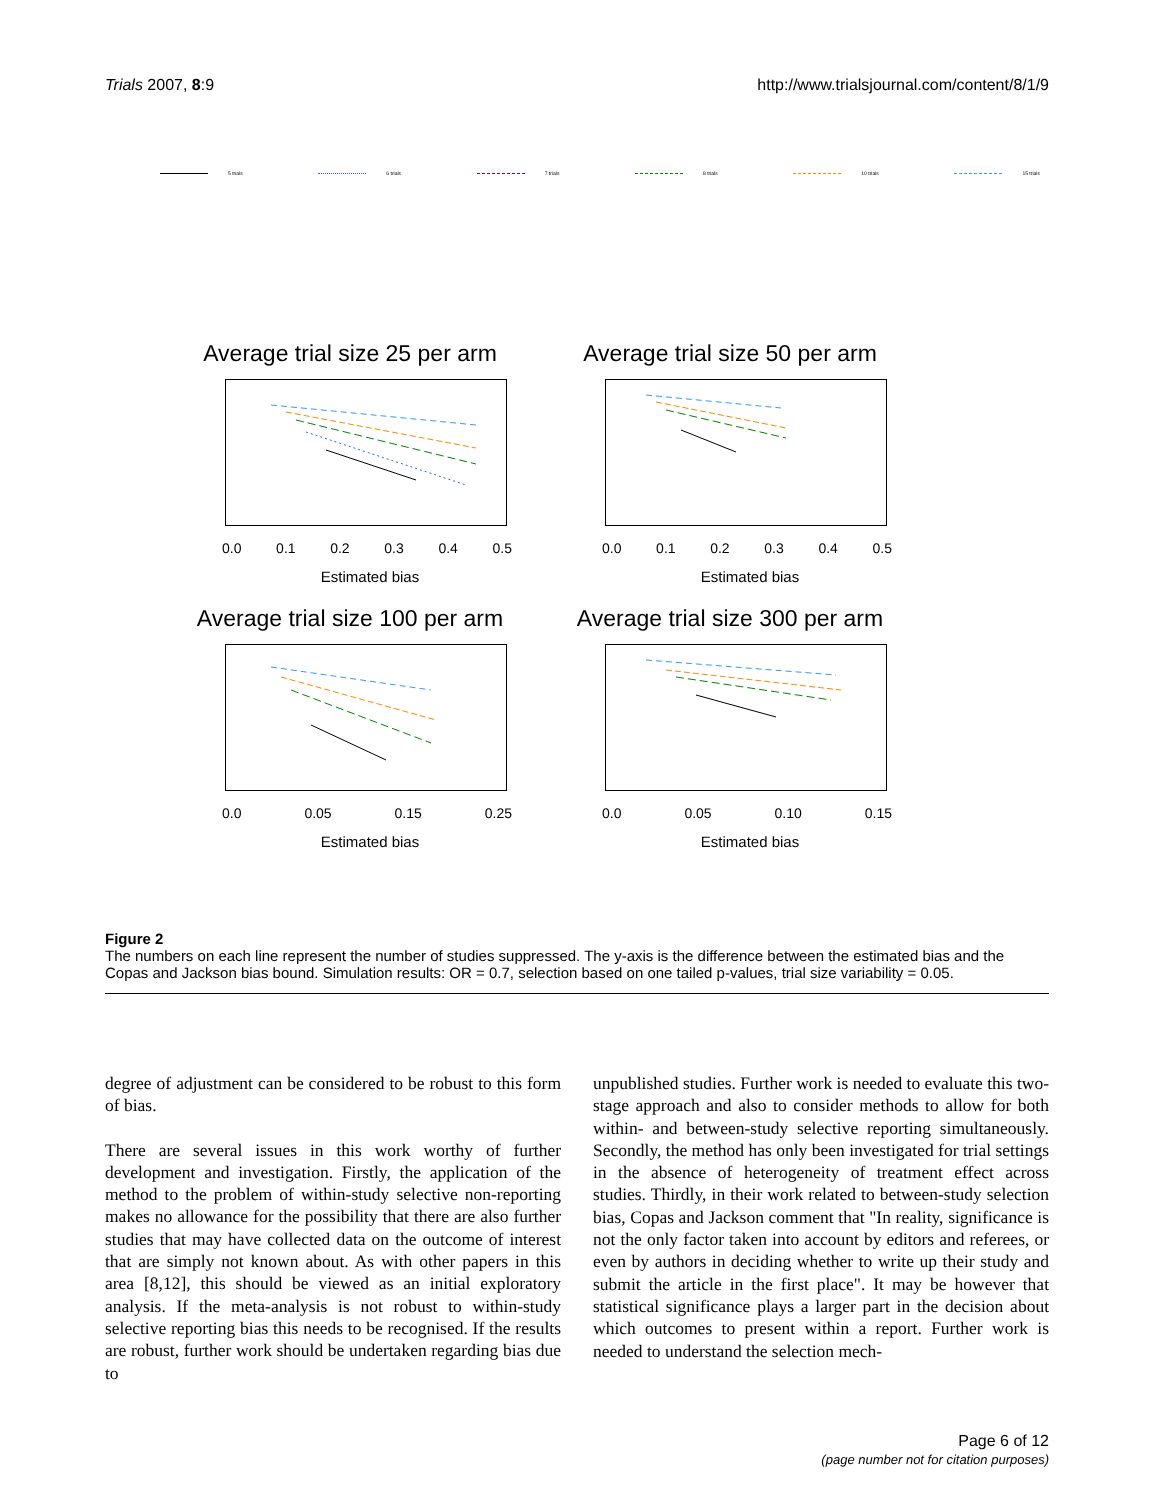Trials 2007, 8:9 http://www.trialsjournal.com/content/8/1/9
5 trials 6 trials 7 trials 8 trials 10 trials 15 trials
Average trial size 25 per arm
0.0 0.1 0.2 0.3 0.4 0.5
Estimated bias
Average trial size 50 per arm
0.0 0.1 0.2 0.3 0.4 0.5
Estimated bias
Average trial size 100 per arm
0.0 0.05 0.15 0.25
Estimated bias
Average trial size 300 per arm
0.0 0.05 0.10 0.15
Estimated bias
Figure 2
The numbers on each line represent the number of studies suppressed. The y-axis is the difference between the estimated bias and the Copas and Jackson bias bound. Simulation results: OR = 0.7, selection based on one tailed p-values, trial size variability = 0.05.
degree of adjustment can be considered to be robust to this form of bias.
There are several issues in this work worthy of further development and investigation. Firstly, the application of the method to the problem of within-study selective non-reporting makes no allowance for the possibility that there are also further studies that may have collected data on the outcome of interest that are simply not known about. As with other papers in this area [8,12], this should be viewed as an initial exploratory analysis. If the meta-analysis is not robust to within-study selective reporting bias this needs to be recognised. If the results are robust, further work should be undertaken regarding bias due to
unpublished studies. Further work is needed to evaluate this two-stage approach and also to consider methods to allow for both within- and between-study selective reporting simultaneously. Secondly, the method has only been investigated for trial settings in the absence of heterogeneity of treatment effect across studies. Thirdly, in their work related to between-study selection bias, Copas and Jackson comment that "In reality, significance is not the only factor taken into account by editors and referees, or even by authors in deciding whether to write up their study and submit the article in the first place". It may be however that statistical significance plays a larger part in the decision about which outcomes to present within a report. Further work is needed to understand the selection mech-
Page 6 of 12
(page number not for citation purposes)